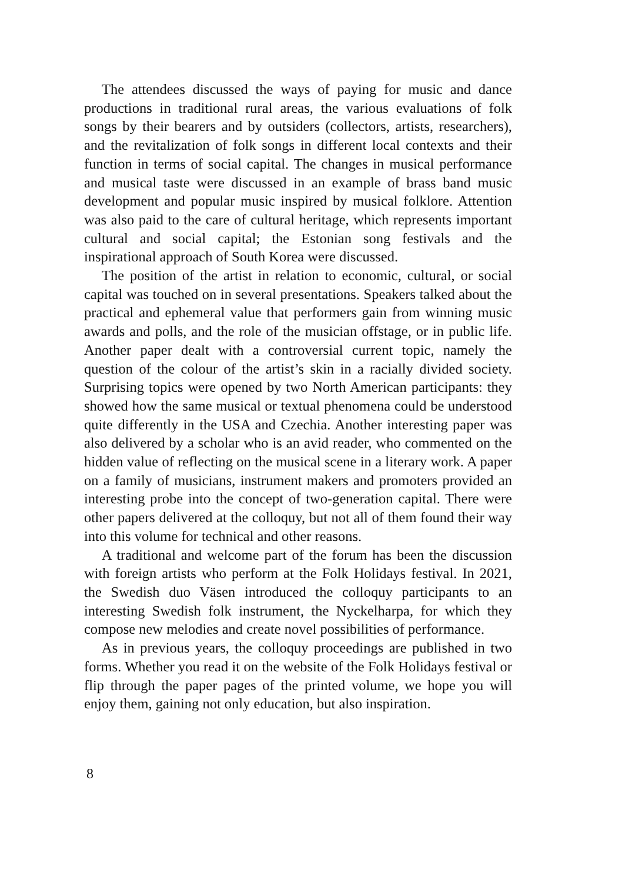The attendees discussed the ways of paying for music and dance productions in traditional rural areas, the various evaluations of folk songs by their bearers and by outsiders (collectors, artists, researchers), and the revitalization of folk songs in different local contexts and their function in terms of social capital. The changes in musical performance and musical taste were discussed in an example of brass band music development and popular music inspired by musical folklore. Attention was also paid to the care of cultural heritage, which represents important cultural and social capital; the Estonian song festivals and the inspirational approach of South Korea were discussed.
The position of the artist in relation to economic, cultural, or social capital was touched on in several presentations. Speakers talked about the practical and ephemeral value that performers gain from winning music awards and polls, and the role of the musician offstage, or in public life. Another paper dealt with a controversial current topic, namely the question of the colour of the artist’s skin in a racially divided society. Surprising topics were opened by two North American participants: they showed how the same musical or textual phenomena could be understood quite differently in the USA and Czechia. Another interesting paper was also delivered by a scholar who is an avid reader, who commented on the hidden value of reflecting on the musical scene in a literary work. A paper on a family of musicians, instrument makers and promoters provided an interesting probe into the concept of two-generation capital. There were other papers delivered at the colloquy, but not all of them found their way into this volume for technical and other reasons.
A traditional and welcome part of the forum has been the discussion with foreign artists who perform at the Folk Holidays festival. In 2021, the Swedish duo Väsen introduced the colloquy participants to an interesting Swedish folk instrument, the Nyckelharpa, for which they compose new melodies and create novel possibilities of performance.
As in previous years, the colloquy proceedings are published in two forms. Whether you read it on the website of the Folk Holidays festival or flip through the paper pages of the printed volume, we hope you will enjoy them, gaining not only education, but also inspiration.
8